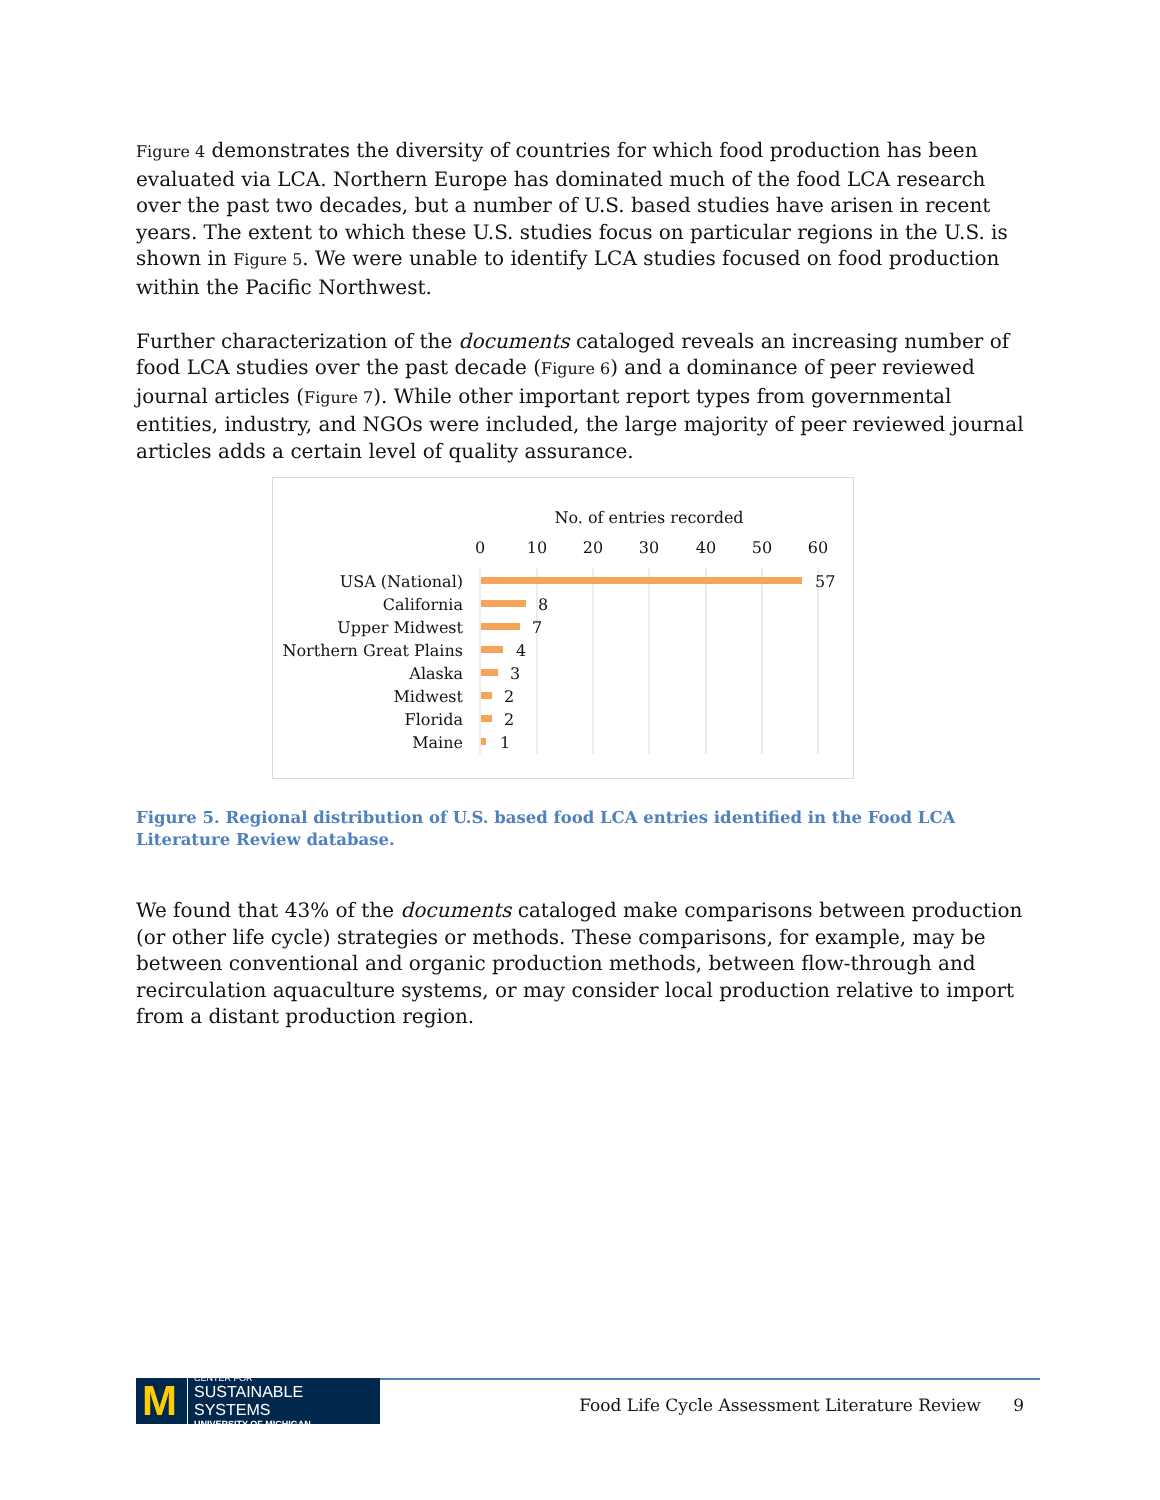Figure 4 demonstrates the diversity of countries for which food production has been evaluated via LCA. Northern Europe has dominated much of the food LCA research over the past two decades, but a number of U.S. based studies have arisen in recent years. The extent to which these U.S. studies focus on particular regions in the U.S. is shown in Figure 5. We were unable to identify LCA studies focused on food production within the Pacific Northwest.
Further characterization of the documents cataloged reveals an increasing number of food LCA studies over the past decade (Figure 6) and a dominance of peer reviewed journal articles (Figure 7). While other important report types from governmental entities, industry, and NGOs were included, the large majority of peer reviewed journal articles adds a certain level of quality assurance.
No. of entries recorded
0
10
20
30
40
50
60
USA (National)
California
Upper Midwest
Northern Great Plains
Alaska
Midwest
Florida
Maine
57
8
7
4
3
2
2
1
Figure 5. Regional distribution of U.S. based food LCA entries identified in the Food LCA Literature Review database.
We found that 43% of the documents cataloged make comparisons between production (or other life cycle) strategies or methods. These comparisons, for example, may be between conventional and organic production methods, between flow-through and recirculation aquaculture systems, or may consider local production relative to import from a distant production region.
M CENTER FOR
SUSTAINABLE SYSTEMS
UNIVERSITY OF MICHIGAN
Food Life Cycle Assessment Literature Review 9